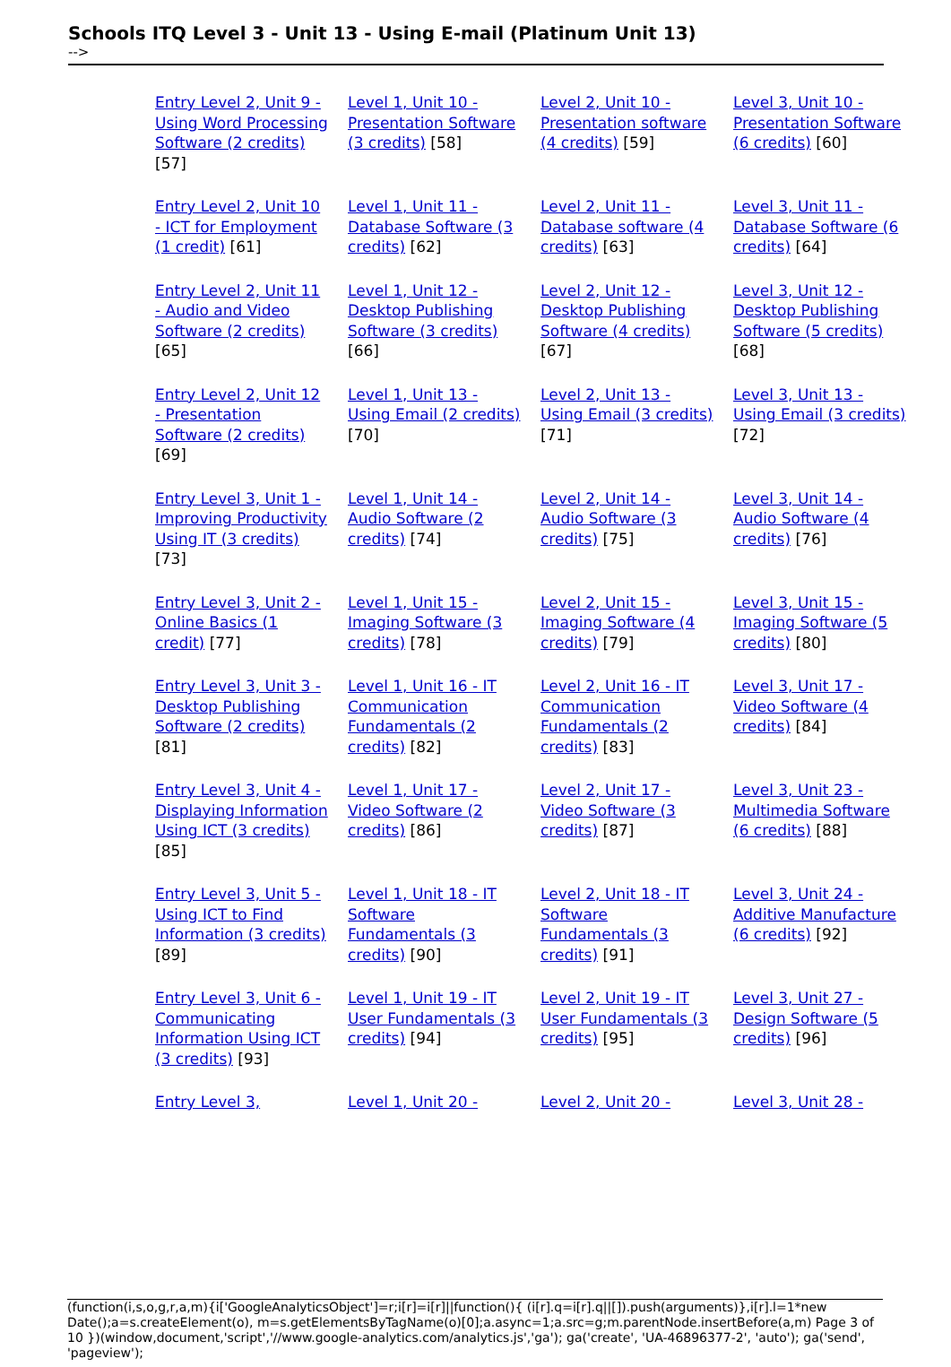Schools ITQ Level 3 - Unit 13 - Using E-mail (Platinum Unit 13)
-->
| Entry Level 2, Unit 9 - Using Word Processing Software (2 credits) [57] | Level 1, Unit 10 - Presentation Software (3 credits) [58] | Level 2, Unit 10 - Presentation software (4 credits) [59] | Level 3, Unit 10 - Presentation Software (6 credits) [60] |
| Entry Level 2, Unit 10 - ICT for Employment (1 credit) [61] | Level 1, Unit 11 - Database Software (3 credits) [62] | Level 2, Unit 11 - Database software (4 credits) [63] | Level 3, Unit 11 - Database Software (6 credits) [64] |
| Entry Level 2, Unit 11 - Audio and Video Software (2 credits) [65] | Level 1, Unit 12 - Desktop Publishing Software (3 credits) [66] | Level 2, Unit 12 - Desktop Publishing Software (4 credits) [67] | Level 3, Unit 12 - Desktop Publishing Software (5 credits) [68] |
| Entry Level 2, Unit 12 - Presentation Software (2 credits) [69] | Level 1, Unit 13 - Using Email (2 credits) [70] | Level 2, Unit 13 - Using Email (3 credits) [71] | Level 3, Unit 13 - Using Email (3 credits) [72] |
| Entry Level 3, Unit 1 - Improving Productivity Using IT (3 credits) [73] | Level 1, Unit 14 - Audio Software (2 credits) [74] | Level 2, Unit 14 - Audio Software (3 credits) [75] | Level 3, Unit 14 - Audio Software (4 credits) [76] |
| Entry Level 3, Unit 2 - Online Basics (1 credit) [77] | Level 1, Unit 15 - Imaging Software (3 credits) [78] | Level 2, Unit 15 - Imaging Software (4 credits) [79] | Level 3, Unit 15 - Imaging Software (5 credits) [80] |
| Entry Level 3, Unit 3 - Desktop Publishing Software (2 credits) [81] | Level 1, Unit 16 - IT Communication Fundamentals (2 credits) [82] | Level 2, Unit 16 - IT Communication Fundamentals (2 credits) [83] | Level 3, Unit 17 - Video Software (4 credits) [84] |
| Entry Level 3, Unit 4 - Displaying Information Using ICT (3 credits) [85] | Level 1, Unit 17 - Video Software (2 credits) [86] | Level 2, Unit 17 - Video Software (3 credits) [87] | Level 3, Unit 23 - Multimedia Software (6 credits) [88] |
| Entry Level 3, Unit 5 - Using ICT to Find Information (3 credits) [89] | Level 1, Unit 18 - IT Software Fundamentals (3 credits) [90] | Level 2, Unit 18 - IT Software Fundamentals (3 credits) [91] | Level 3, Unit 24 - Additive Manufacture (6 credits) [92] |
| Entry Level 3, Unit 6 - Communicating Information Using ICT (3 credits) [93] | Level 1, Unit 19 - IT User Fundamentals (3 credits) [94] | Level 2, Unit 19 - IT User Fundamentals (3 credits) [95] | Level 3, Unit 27 - Design Software (5 credits) [96] |
| Entry Level 3, | Level 1, Unit 20 - | Level 2, Unit 20 - | Level 3, Unit 28 - |
(function(i,s,o,g,r,a,m){i['GoogleAnalyticsObject']=r;i[r]=i[r]||function(){ (i[r].q=i[r].q||[]).push(arguments)},i[r].l=1*new Date();a=s.createElement(o), m=s.getElementsByTagName(o)[0];a.async=1;a.src=g;m.parentNode.insertBefore(a,m) Page 3 of 10 })(window,document,'script','//www.google-analytics.com/analytics.js','ga'); ga('create', 'UA-46896377-2', 'auto'); ga('send', 'pageview');